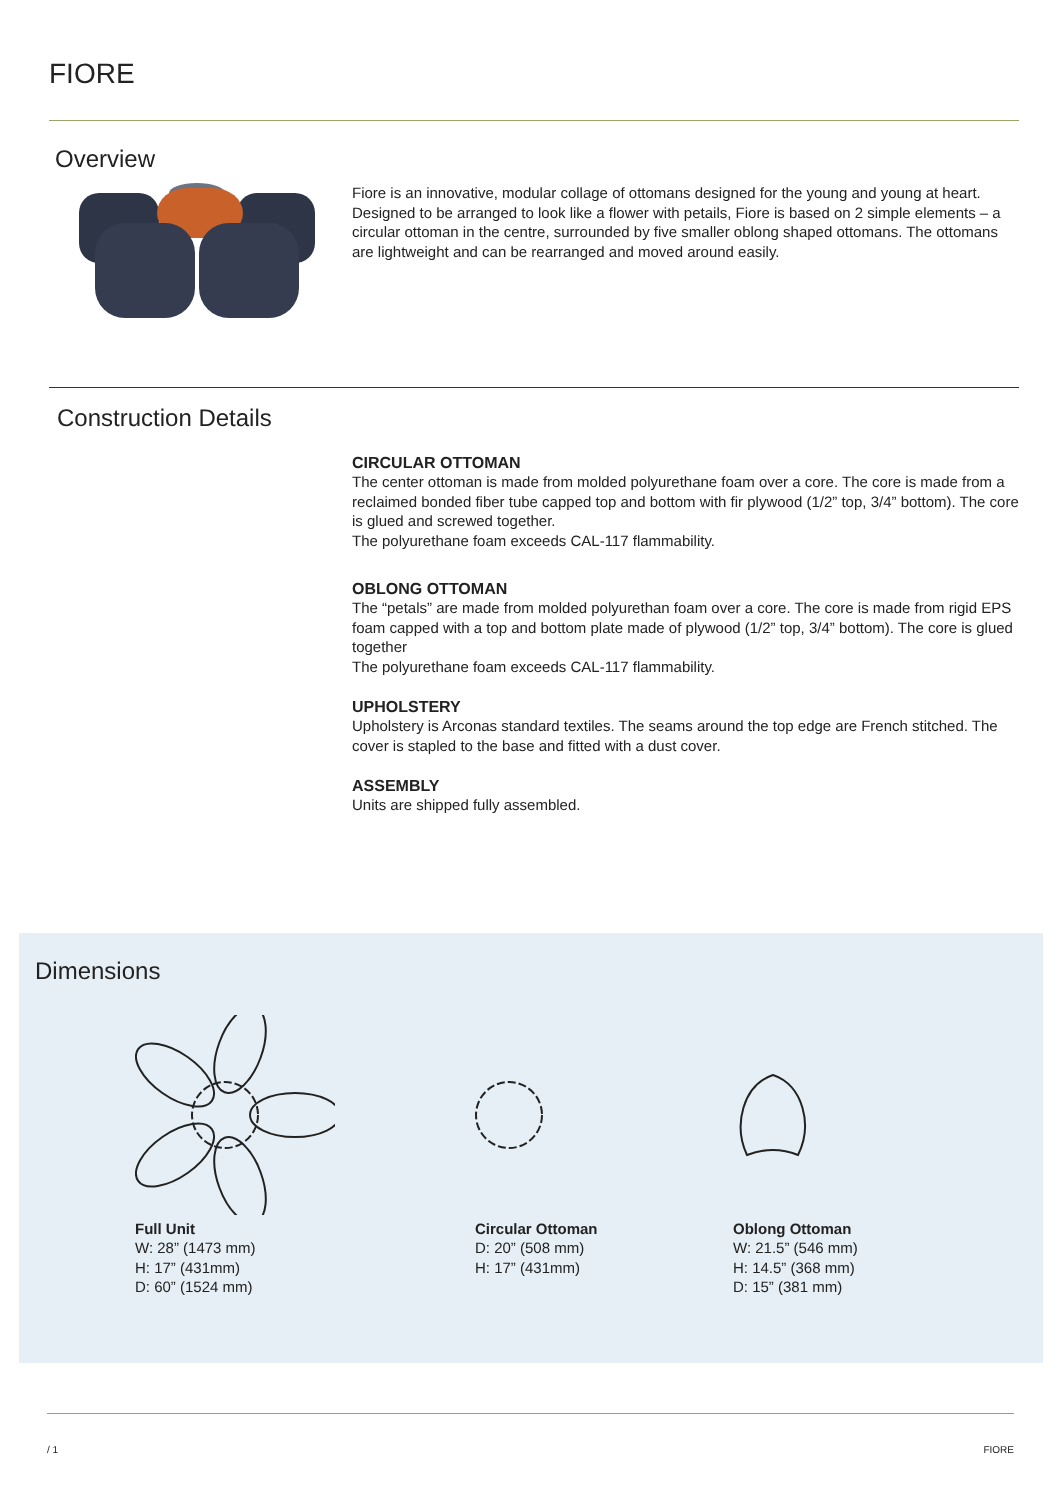FIORE
Overview
Fiore is an innovative, modular collage of ottomans designed for the young and young at heart. Designed to be arranged to look like a flower with petails, Fiore is based on 2 simple elements – a circular ottoman in the centre, surrounded by five smaller oblong shaped ottomans. The ottomans are lightweight and can be rearranged and moved around easily.
Construction Details
CIRCULAR OTTOMAN
The center ottoman is made from molded polyurethane foam over a core. The core is made from a reclaimed bonded fiber tube capped top and bottom with fir plywood (1/2” top, 3/4” bottom). The core is glued and screwed together.
The polyurethane foam exceeds CAL-117 flammability.
OBLONG OTTOMAN
The “petals” are made from molded polyurethan foam over a core. The core is made from rigid EPS foam capped with a top and bottom plate made of plywood (1/2” top, 3/4” bottom). The core is glued together
The polyurethane foam exceeds CAL-117 flammability.
UPHOLSTERY
Upholstery is Arconas standard textiles. The seams around the top edge are French stitched. The cover is stapled to the base and fitted with a dust cover.
ASSEMBLY
Units are shipped fully assembled.
Dimensions
Full Unit
W: 28” (1473 mm)
H: 17” (431mm)
D: 60” (1524 mm)
Circular Ottoman
D: 20” (508 mm)
H: 17” (431mm)
Oblong Ottoman
W: 21.5” (546 mm)
H: 14.5” (368 mm)
D: 15” (381 mm)
/ 1 FIORE